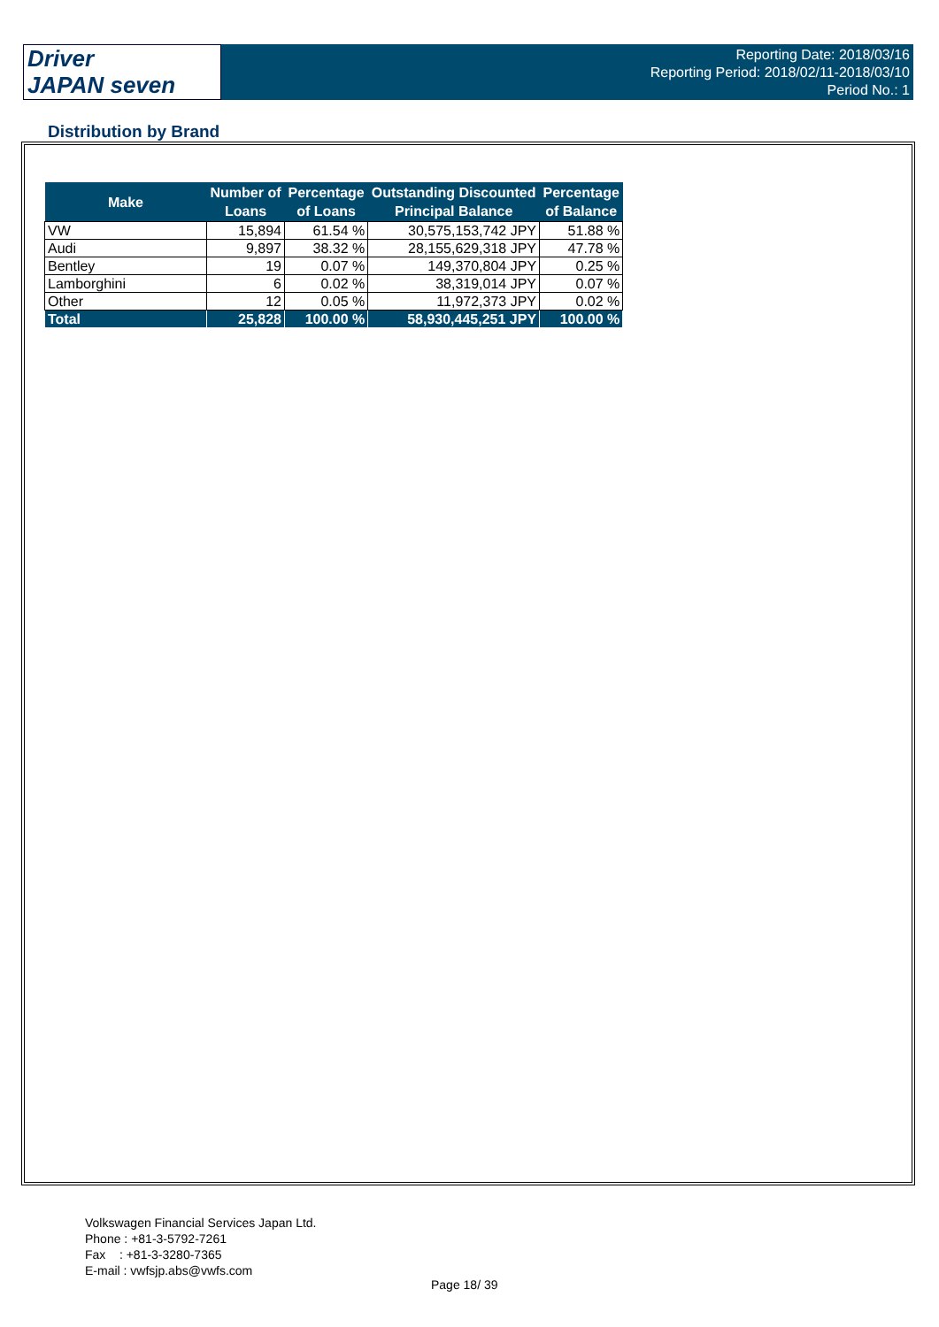Driver
JAPAN seven
Reporting Date: 2018/03/16
Reporting Period: 2018/02/11-2018/03/10
Period No.: 1
Distribution by Brand
| Make | Number of Loans | Percentage of Loans | Outstanding Discounted Principal Balance | Percentage of Balance |
| --- | --- | --- | --- | --- |
| VW | 15,894 | 61.54 % | 30,575,153,742 JPY | 51.88 % |
| Audi | 9,897 | 38.32 % | 28,155,629,318 JPY | 47.78 % |
| Bentley | 19 | 0.07 % | 149,370,804 JPY | 0.25 % |
| Lamborghini | 6 | 0.02 % | 38,319,014 JPY | 0.07 % |
| Other | 12 | 0.05 % | 11,972,373 JPY | 0.02 % |
| Total | 25,828 | 100.00 % | 58,930,445,251 JPY | 100.00 % |
Volkswagen Financial Services Japan Ltd.
Phone : +81-3-5792-7261
Fax : +81-3-3280-7365
E-mail : vwfsjp.abs@vwfs.com
Page 18/ 39